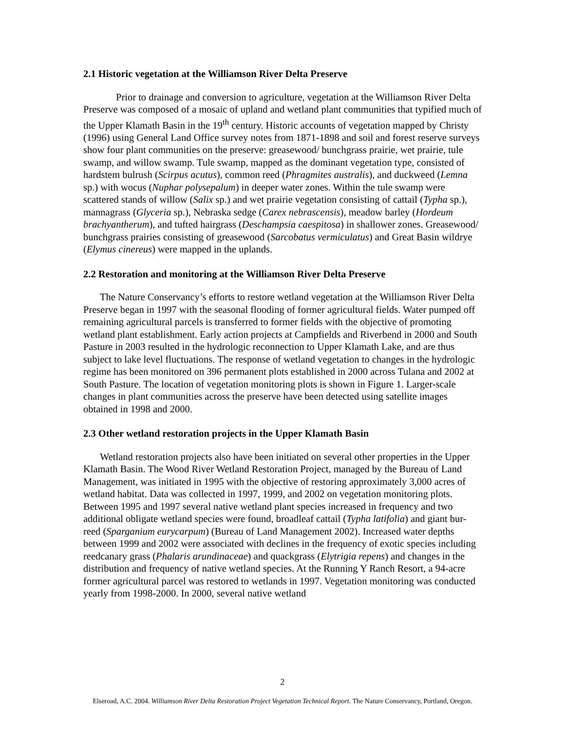2.1 Historic vegetation at the Williamson River Delta Preserve
Prior to drainage and conversion to agriculture, vegetation at the Williamson River Delta Preserve was composed of a mosaic of upland and wetland plant communities that typified much of the Upper Klamath Basin in the 19<sup>th</sup> century. Historic accounts of vegetation mapped by Christy (1996) using General Land Office survey notes from 1871-1898 and soil and forest reserve surveys show four plant communities on the preserve: greasewood/ bunchgrass prairie, wet prairie, tule swamp, and willow swamp. Tule swamp, mapped as the dominant vegetation type, consisted of hardstem bulrush (Scirpus acutus), common reed (Phragmites australis), and duckweed (Lemna sp.) with wocus (Nuphar polysepalum) in deeper water zones. Within the tule swamp were scattered stands of willow (Salix sp.) and wet prairie vegetation consisting of cattail (Typha sp.), mannagrass (Glyceria sp.), Nebraska sedge (Carex nebrascensis), meadow barley (Hordeum brachyantherum), and tufted hairgrass (Deschampsia caespitosa) in shallower zones. Greasewood/ bunchgrass prairies consisting of greasewood (Sarcobatus vermiculatus) and Great Basin wildrye (Elymus cinereus) were mapped in the uplands.
2.2 Restoration and monitoring at the Williamson River Delta Preserve
The Nature Conservancy’s efforts to restore wetland vegetation at the Williamson River Delta Preserve began in 1997 with the seasonal flooding of former agricultural fields. Water pumped off remaining agricultural parcels is transferred to former fields with the objective of promoting wetland plant establishment. Early action projects at Campfields and Riverbend in 2000 and South Pasture in 2003 resulted in the hydrologic reconnection to Upper Klamath Lake, and are thus subject to lake level fluctuations. The response of wetland vegetation to changes in the hydrologic regime has been monitored on 396 permanent plots established in 2000 across Tulana and 2002 at South Pasture. The location of vegetation monitoring plots is shown in Figure 1. Larger-scale changes in plant communities across the preserve have been detected using satellite images obtained in 1998 and 2000.
2.3 Other wetland restoration projects in the Upper Klamath Basin
Wetland restoration projects also have been initiated on several other properties in the Upper Klamath Basin. The Wood River Wetland Restoration Project, managed by the Bureau of Land Management, was initiated in 1995 with the objective of restoring approximately 3,000 acres of wetland habitat. Data was collected in 1997, 1999, and 2002 on vegetation monitoring plots. Between 1995 and 1997 several native wetland plant species increased in frequency and two additional obligate wetland species were found, broadleaf cattail (Typha latifolia) and giant bur-reed (Sparganium eurycarpum) (Bureau of Land Management 2002). Increased water depths between 1999 and 2002 were associated with declines in the frequency of exotic species including reedcanary grass (Phalaris arundinaceae) and quackgrass (Elytrigia repens) and changes in the distribution and frequency of native wetland species. At the Running Y Ranch Resort, a 94-acre former agricultural parcel was restored to wetlands in 1997. Vegetation monitoring was conducted yearly from 1998-2000. In 2000, several native wetland
2
Elseroad, A.C. 2004. Williamson River Delta Restoration Project Vegetation Technical Report. The Nature Conservancy, Portland, Oregon.